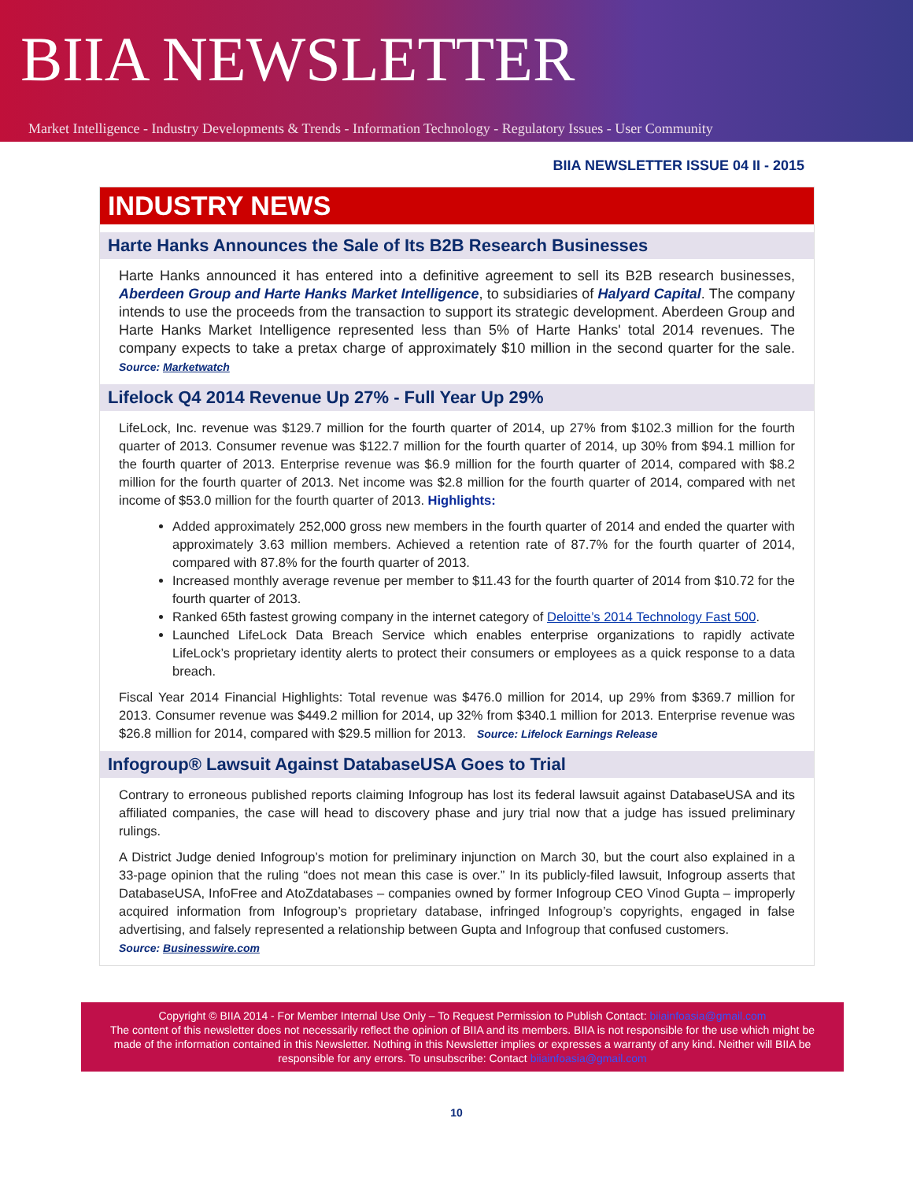BIIA NEWSLETTER
Market Intelligence - Industry Developments & Trends - Information Technology - Regulatory Issues - User Community
BIIA NEWSLETTER ISSUE 04 II - 2015
INDUSTRY NEWS
Harte Hanks Announces the Sale of Its B2B Research Businesses
Harte Hanks announced it has entered into a definitive agreement to sell its B2B research businesses, Aberdeen Group and Harte Hanks Market Intelligence, to subsidiaries of Halyard Capital. The company intends to use the proceeds from the transaction to support its strategic development. Aberdeen Group and Harte Hanks Market Intelligence represented less than 5% of Harte Hanks' total 2014 revenues. The company expects to take a pretax charge of approximately $10 million in the second quarter for the sale. Source: Marketwatch
Lifelock Q4 2014 Revenue Up 27% - Full Year Up 29%
LifeLock, Inc. revenue was $129.7 million for the fourth quarter of 2014, up 27% from $102.3 million for the fourth quarter of 2013. Consumer revenue was $122.7 million for the fourth quarter of 2014, up 30% from $94.1 million for the fourth quarter of 2013. Enterprise revenue was $6.9 million for the fourth quarter of 2014, compared with $8.2 million for the fourth quarter of 2013. Net income was $2.8 million for the fourth quarter of 2014, compared with net income of $53.0 million for the fourth quarter of 2013. Highlights:
Added approximately 252,000 gross new members in the fourth quarter of 2014 and ended the quarter with approximately 3.63 million members. Achieved a retention rate of 87.7% for the fourth quarter of 2014, compared with 87.8% for the fourth quarter of 2013.
Increased monthly average revenue per member to $11.43 for the fourth quarter of 2014 from $10.72 for the fourth quarter of 2013.
Ranked 65th fastest growing company in the internet category of Deloitte’s 2014 Technology Fast 500.
Launched LifeLock Data Breach Service which enables enterprise organizations to rapidly activate LifeLock’s proprietary identity alerts to protect their consumers or employees as a quick response to a data breach.
Fiscal Year 2014 Financial Highlights: Total revenue was $476.0 million for 2014, up 29% from $369.7 million for 2013. Consumer revenue was $449.2 million for 2014, up 32% from $340.1 million for 2013. Enterprise revenue was $26.8 million for 2014, compared with $29.5 million for 2013. Source: Lifelock Earnings Release
Infogroup® Lawsuit Against DatabaseUSA Goes to Trial
Contrary to erroneous published reports claiming Infogroup has lost its federal lawsuit against DatabaseUSA and its affiliated companies, the case will head to discovery phase and jury trial now that a judge has issued preliminary rulings.
A District Judge denied Infogroup’s motion for preliminary injunction on March 30, but the court also explained in a 33-page opinion that the ruling “does not mean this case is over.” In its publicly-filed lawsuit, Infogroup asserts that DatabaseUSA, InfoFree and AtoZdatabases – companies owned by former Infogroup CEO Vinod Gupta – improperly acquired information from Infogroup’s proprietary database, infringed Infogroup’s copyrights, engaged in false advertising, and falsely represented a relationship between Gupta and Infogroup that confused customers.
Source: Businesswire.com
Copyright © BIIA 2014 - For Member Internal Use Only – To Request Permission to Publish Contact: biiainfoasia@gmail.com
The content of this newsletter does not necessarily reflect the opinion of BIIA and its members. BIIA is not responsible for the use which might be made of the information contained in this Newsletter. Nothing in this Newsletter implies or expresses a warranty of any kind. Neither will BIIA be responsible for any errors. To unsubscribe: Contact biiainfoasia@gmail.com
10